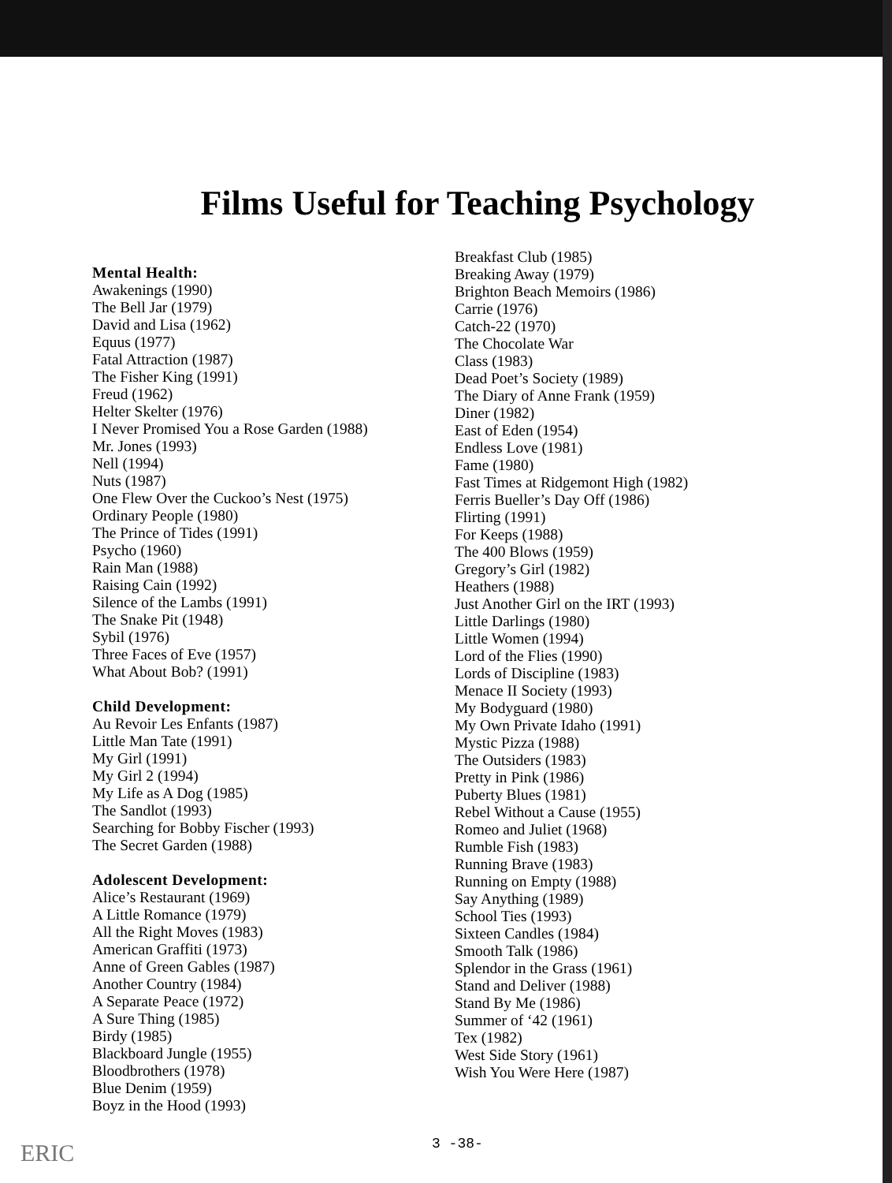Films Useful for Teaching Psychology
Mental Health:
Awakenings (1990)
The Bell Jar (1979)
David and Lisa (1962)
Equus (1977)
Fatal Attraction (1987)
The Fisher King (1991)
Freud (1962)
Helter Skelter (1976)
I Never Promised You a Rose Garden (1988)
Mr. Jones (1993)
Nell (1994)
Nuts (1987)
One Flew Over the Cuckoo’s Nest (1975)
Ordinary People (1980)
The Prince of Tides (1991)
Psycho (1960)
Rain Man (1988)
Raising Cain (1992)
Silence of the Lambs (1991)
The Snake Pit (1948)
Sybil (1976)
Three Faces of Eve (1957)
What About Bob? (1991)
Child Development:
Au Revoir Les Enfants (1987)
Little Man Tate (1991)
My Girl (1991)
My Girl 2 (1994)
My Life as A Dog (1985)
The Sandlot (1993)
Searching for Bobby Fischer (1993)
The Secret Garden (1988)
Adolescent Development:
Alice’s Restaurant (1969)
A Little Romance (1979)
All the Right Moves (1983)
American Graffiti (1973)
Anne of Green Gables (1987)
Another Country (1984)
A Separate Peace (1972)
A Sure Thing (1985)
Birdy (1985)
Blackboard Jungle (1955)
Bloodbrothers (1978)
Blue Denim (1959)
Boyz in the Hood (1993)
Breakfast Club (1985)
Breaking Away (1979)
Brighton Beach Memoirs (1986)
Carrie (1976)
Catch-22 (1970)
The Chocolate War
Class (1983)
Dead Poet’s Society (1989)
The Diary of Anne Frank (1959)
Diner (1982)
East of Eden (1954)
Endless Love (1981)
Fame (1980)
Fast Times at Ridgemont High (1982)
Ferris Bueller’s Day Off (1986)
Flirting (1991)
For Keeps (1988)
The 400 Blows (1959)
Gregory’s Girl (1982)
Heathers (1988)
Just Another Girl on the IRT (1993)
Little Darlings (1980)
Little Women (1994)
Lord of the Flies (1990)
Lords of Discipline (1983)
Menace II Society (1993)
My Bodyguard (1980)
My Own Private Idaho (1991)
Mystic Pizza (1988)
The Outsiders (1983)
Pretty in Pink (1986)
Puberty Blues (1981)
Rebel Without a Cause (1955)
Romeo and Juliet (1968)
Rumble Fish (1983)
Running Brave (1983)
Running on Empty (1988)
Say Anything (1989)
School Ties (1993)
Sixteen Candles (1984)
Smooth Talk (1986)
Splendor in the Grass (1961)
Stand and Deliver (1988)
Stand By Me (1986)
Summer of ‘42 (1961)
Tex (1982)
West Side Story (1961)
Wish You Were Here (1987)
ERIC 3 -38-